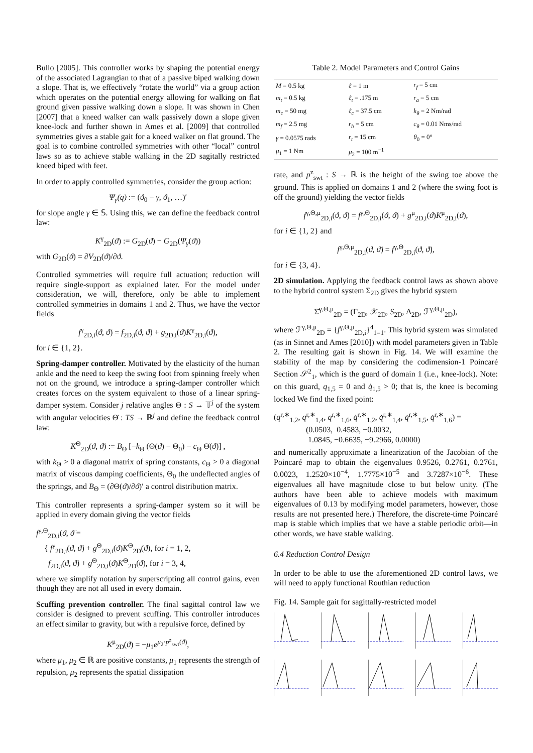Bullo [2005]. This controller works by shaping the potential energy of the associated Lagrangian to that of a passive biped walking down a slope. That is, we effectively “rotate the world” via a group action which operates on the potential energy allowing for walking on flat ground given passive walking down a slope. It was shown in Chen [2007] that a kneed walker can walk passively down a slope given knee-lock and further shown in Ames et al. [2009] that controlled symmetries gives a stable gait for a kneed walker on flat ground. The goal is to combine controlled symmetries with other “local” control laws so as to achieve stable walking in the 2D sagitally restricted kneed biped with feet.
In order to apply controlled symmetries, consider the group action:
Ψ<sub>γ</sub>(q) := (ϑ<sub>0</sub> − γ, ϑ<sub>1</sub>, …)′
for slope angle γ ∈ 𝕊. Using this, we can define the feedback control law:
K<sup>γ</sup><sub>2D</sub>(ϑ) := G<sub>2D</sub>(ϑ) − G<sub>2D</sub>(Ψ<sub>γ</sub>(ϑ))
with G<sub>2D</sub>(ϑ) = ∂V<sub>2D</sub>(ϑ)/∂ϑ.
Controlled symmetries will require full actuation; reduction will require single-support as explained later. For the model under consideration, we will, therefore, only be able to implement controlled symmetries in domains 1 and 2. Thus, we have the vector fields
f<sup>γ</sup><sub>2D,i</sub>(ϑ, ϑ̇) = f<sub>2D,i</sub>(ϑ, ϑ̇) + g<sub>2D,i</sub>(ϑ)K<sup>γ</sup><sub>2D,i</sub>(ϑ),
for i ∈ {1, 2}.
Spring-damper controller. Motivated by the elasticity of the human ankle and the need to keep the swing foot from spinning freely when not on the ground, we introduce a spring-damper controller which creates forces on the system equivalent to those of a linear spring-damper system. Consider j relative angles Θ : S → 𝕋<sup>j</sup> of the system with angular velocities Θ̇ : TS → ℝ<sup>j</sup> and define the feedback control law:
K<sup>Θ</sup><sub>2D</sub>(ϑ, ϑ̇) := B<sub>Θ</sub> [−k<sub>Θ</sub> (Θ(ϑ) − Θ<sub>0</sub>) − c<sub>Θ</sub> Θ̇(ϑ̇)] ,
with k<sub>Θ</sub> > 0 a diagonal matrix of spring constants, c<sub>Θ</sub> > 0 a diagonal matrix of viscous damping coefficients, Θ<sub>0</sub> the undeflected angles of the springs, and B<sub>Θ</sub> = (∂Θ(ϑ)/∂ϑ)′ a control distribution matrix.
This controller represents a spring-damper system so it will be applied in every domain giving the vector fields
f<sup>γ,Θ</sup><sub>2D,i</sub>(ϑ, ϑ̇ =
{ f<sup>γ</sup><sub>2D,i</sub>(ϑ, ϑ̇) + g<sup>Θ</sup><sub>2D,i</sub>(ϑ)K<sup>Θ</sup><sub>2D</sub>(ϑ), for i = 1, 2,
f<sub>2D,i</sub>(ϑ, ϑ̇) + g<sup>Θ</sup><sub>2D,i</sub>(ϑ)K<sup>Θ</sup><sub>2D</sub>(ϑ), for i = 3, 4,
where we simplify notation by superscripting all control gains, even though they are not all used in every domain.
Scuffing prevention controller. The final sagittal control law we consider is designed to prevent scuffing. This controller introduces an effect similar to gravity, but with a repulsive force, defined by
K<sup>μ</sup><sub>2D</sub>(ϑ) = −μ<sub>1</sub>e<sup>μ<sub>2</sub>·p<sup>z</sup><sub>swt</sub>(ϑ)</sup>,
where μ<sub>1</sub>, μ<sub>2</sub> ∈ ℝ are positive constants, μ<sub>1</sub> represents the strength of repulsion, μ<sub>2</sub> represents the spatial dissipation
Table 2. Model Parameters and Control Gains
| M = 0.5 kg | ℓ = 1 m | r<sub>f</sub> = 5 cm |
| m<sub>t</sub> = 0.5 kg | ℓ<sub>t</sub> = .175 m | r<sub>a</sub> = 5 cm |
| m<sub>c</sub> = 50 mg | ℓ<sub>c</sub> = 37.5 cm | k<sub>θ</sub> = 2 Nm/rad |
| m<sub>f</sub> = 2.5 mg | r<sub>h</sub> = 5 cm | c<sub>θ</sub> = 0.01 Nms/rad |
| γ = 0.0575 rads | r<sub>t</sub> = 15 cm | θ<sub>0</sub> = 0° |
| μ<sub>1</sub> = 1 Nm | μ<sub>2</sub> = 100 m<sup>−1</sup> | |
rate, and p<sup>z</sup><sub>swt</sub> : S → ℝ is the height of the swing toe above the ground. This is applied on domains 1 and 2 (where the swing foot is off the ground) yielding the vector fields
f<sup>γ,Θ,μ</sup><sub>2D,i</sub>(ϑ, ϑ̇) = f<sup>γ,Θ</sup><sub>2D,i</sub>(ϑ, ϑ̇) + g<sup>μ</sup><sub>2D,i</sub>(ϑ)K<sup>μ</sup><sub>2D,i</sub>(ϑ),
for i ∈ {1, 2} and
f<sup>γ,Θ,μ</sup><sub>2D,i</sub>(ϑ, ϑ̇) = f<sup>γ,Θ</sup><sub>2D,i</sub>(ϑ, ϑ̇),
for i ∈ {3, 4}.
2D simulation. Applying the feedback control laws as shown above to the hybrid control system Σ<sub>2D</sub> gives the hybrid system
Σ̄<sup>γ,Θ,μ</sup><sub>2D</sub> = (Γ<sub>2D</sub>, 𝒳<sub>2D</sub>, S<sub>2D</sub>, Δ<sub>2D</sub>, ℱ<sup>γ,Θ,μ</sup><sub>2D</sub>),
where ℱ<sup>γ,Θ,μ</sup><sub>2D</sub> = {f<sup>γ,Θ,μ</sup><sub>2D,i</sub>}<sup>4</sup><sub>1=1</sub>. This hybrid system was simulated (as in Sinnet and Ames [2010]) with model parameters given in Table 2. The resulting gait is shown in Fig. 14. We will examine the stability of the map by considering the codimension-1 Poincaré Section 𝒮<sup>2</sup><sub>1</sub>, which is the guard of domain 1 (i.e., knee-lock). Note: on this guard, q<sub>1,5</sub> = 0 and q̇<sub>1,5</sub> > 0; that is, the knee is becoming locked We find the fixed point:
(q<sup>r,∗</sup><sub>1,2</sub>, q<sup>r,∗</sup><sub>1,4</sub>, q<sup>r,∗</sup><sub>1,6</sub>, q̇<sup>r,∗</sup><sub>1,2</sub>, q̇<sup>r,∗</sup><sub>1,4</sub>, q̇<sup>r,∗</sup><sub>1,5</sub>, q̇<sup>r,∗</sup><sub>1,6</sub>) =
(0.0503, 0.4583, −0.0032,
1.0845, −0.6635, −9.2966, 0.0000)
and numerically approximate a linearization of the Jacobian of the Poincaré map to obtain the eigenvalues 0.9526, 0.2761, 0.2761, 0.0023, 1.2520×10<sup>−4</sup>, 1.7775×10<sup>−5</sup> and 3.7287×10<sup>−6</sup>. These eigenvalues all have magnitude close to but below unity. (The authors have been able to achieve models with maximum eigenvalues of 0.13 by modifying model parameters, however, those results are not presented here.) Therefore, the discrete-time Poincaré map is stable which implies that we have a stable periodic orbit—in other words, we have stable walking.
6.4 Reduction Control Design
In order to be able to use the aforementioned 2D control laws, we will need to apply functional Routhian reduction
Fig. 14. Sample gait for sagittally-restricted model